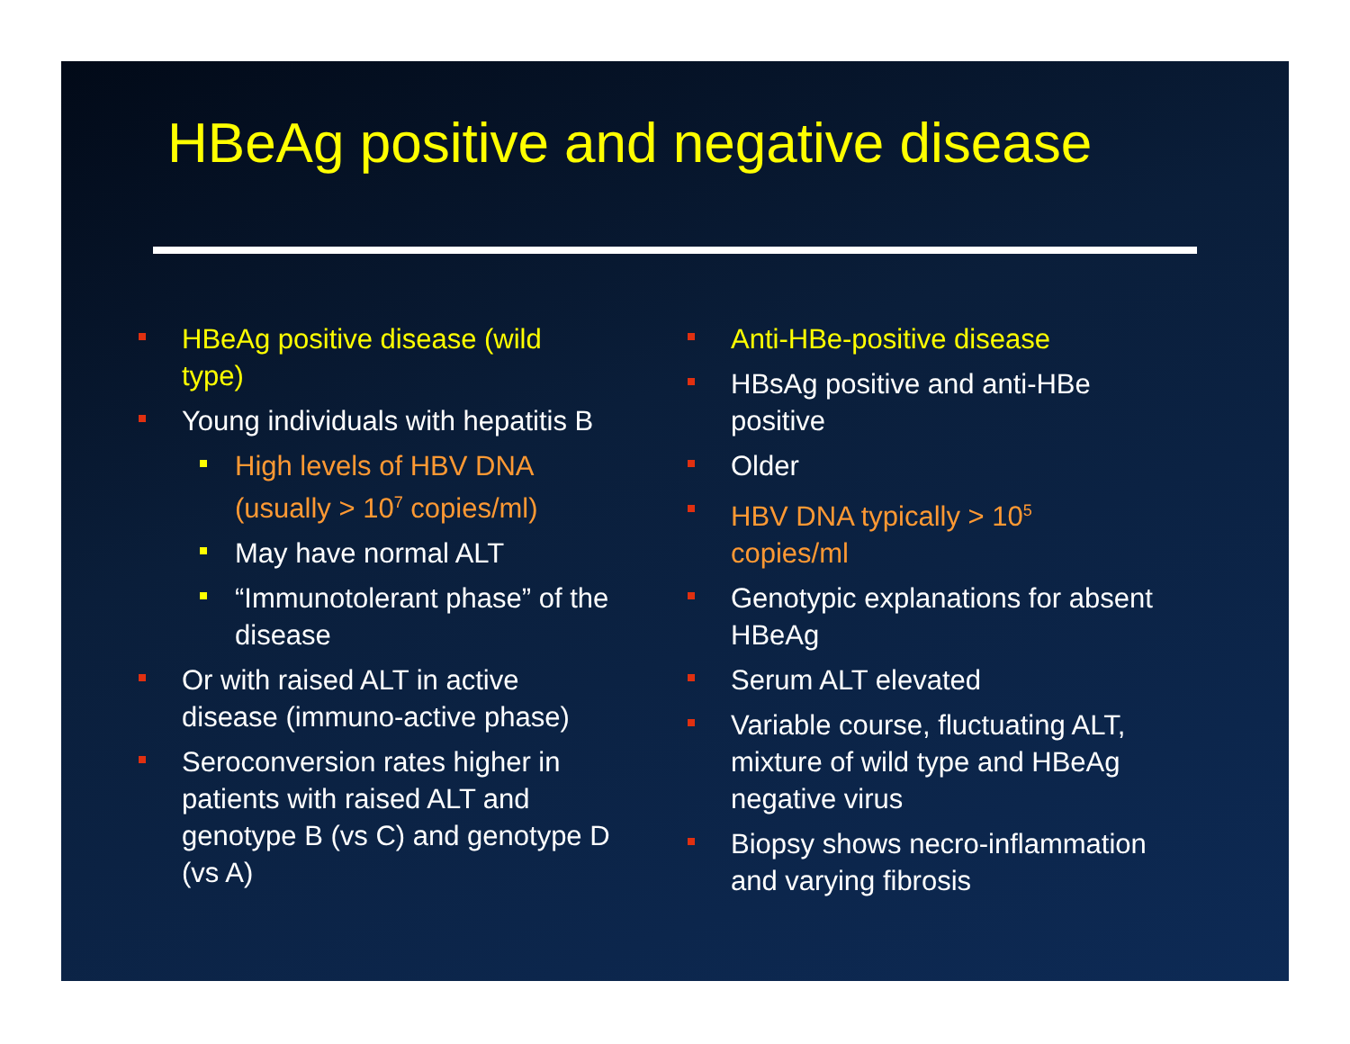HBeAg positive and negative disease
HBeAg positive disease (wild
type)
Young individuals with hepatitis B
High levels of HBV DNA
(usually > 10<sup>7</sup> copies/ml)
May have normal ALT
“Immunotolerant phase” of the
disease
Or with raised ALT in active
disease (immuno-active phase)
Seroconversion rates higher in
patients with raised ALT and
genotype B (vs C) and genotype D
(vs A)
Anti-HBe-positive disease
HBsAg positive and anti-HBe
positive
Older
HBV DNA typically > 10<sup>5</sup>
copies/ml
Genotypic explanations for absent
HBeAg
Serum ALT elevated
Variable course, fluctuating ALT,
mixture of wild type and HBeAg
negative virus
Biopsy shows necro-inflammation
and varying fibrosis